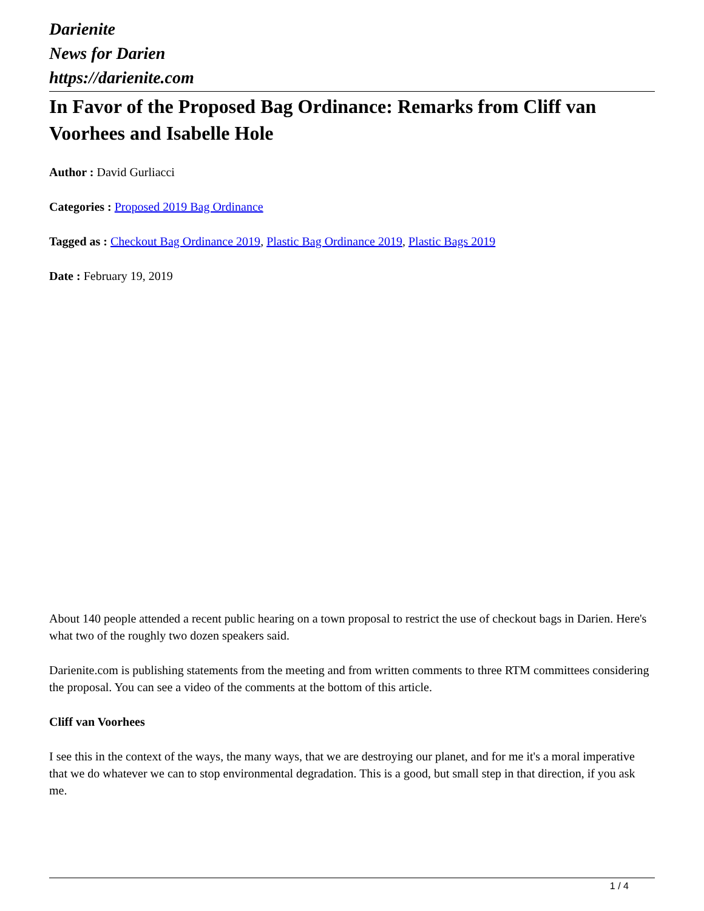Darienite
News for Darien
https://darienite.com
In Favor of the Proposed Bag Ordinance: Remarks from Cliff van Voorhees and Isabelle Hole
Author : David Gurliacci
Categories : Proposed 2019 Bag Ordinance
Tagged as : Checkout Bag Ordinance 2019, Plastic Bag Ordinance 2019, Plastic Bags 2019
Date : February 19, 2019
About 140 people attended a recent public hearing on a town proposal to restrict the use of checkout bags in Darien. Here's what two of the roughly two dozen speakers said.
Darienite.com is publishing statements from the meeting and from written comments to three RTM committees considering the proposal. You can see a video of the comments at the bottom of this article.
Cliff van Voorhees
I see this in the context of the ways, the many ways, that we are destroying our planet, and for me it's a moral imperative that we do whatever we can to stop environmental degradation. This is a good, but small step in that direction, if you ask me.
1 / 4